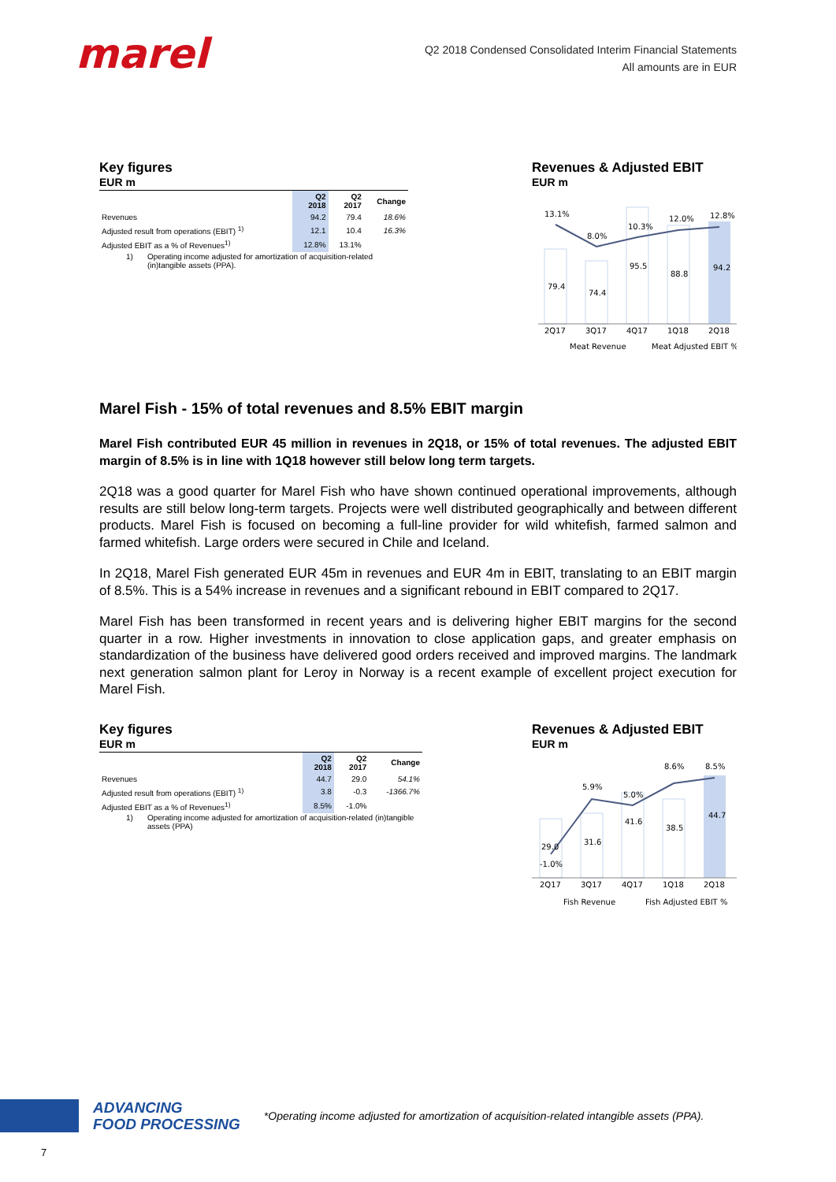marel
Q2 2018 Condensed Consolidated Interim Financial Statements
All amounts are in EUR
Key figures
EUR m
| | Q2 2018 | Q2 2017 | Change |
| --- | --- | --- | --- |
| Revenues | 94.2 | 79.4 | 18.6% |
| Adjusted result from operations (EBIT) <sup>1)</sup> | 12.1 | 10.4 | 16.3% |
| Adjusted EBIT as a % of Revenues<sup>1)</sup> | 12.8% | 13.1% | |
1) Operating income adjusted for amortization of acquisition-related (in)tangible assets (PPA).
Revenues & Adjusted EBIT
EUR m
13.1%
8.0%
10.3%
12.0%
12.8%
79.4
74.4
95.5
88.8
94.2
2Q17
3Q17
4Q17
1Q18
2Q18
Meat Revenue
Meat Adjusted EBIT %
Marel Fish - 15% of total revenues and 8.5% EBIT margin
Marel Fish contributed EUR 45 million in revenues in 2Q18, or 15% of total revenues. The adjusted EBIT margin of 8.5% is in line with 1Q18 however still below long term targets.
2Q18 was a good quarter for Marel Fish who have shown continued operational improvements, although results are still below long-term targets. Projects were well distributed geographically and between different products. Marel Fish is focused on becoming a full-line provider for wild whitefish, farmed salmon and farmed whitefish. Large orders were secured in Chile and Iceland.
In 2Q18, Marel Fish generated EUR 45m in revenues and EUR 4m in EBIT, translating to an EBIT margin of 8.5%. This is a 54% increase in revenues and a significant rebound in EBIT compared to 2Q17.
Marel Fish has been transformed in recent years and is delivering higher EBIT margins for the second quarter in a row. Higher investments in innovation to close application gaps, and greater emphasis on standardization of the business have delivered good orders received and improved margins. The landmark next generation salmon plant for Leroy in Norway is a recent example of excellent project execution for Marel Fish.
Key figures
EUR m
| | Q2 2018 | Q2 2017 | Change |
| --- | --- | --- | --- |
| Revenues | 44.7 | 29.0 | 54.1% |
| Adjusted result from operations (EBIT) <sup>1)</sup> | 3.8 | -0.3 | -1366.7% |
| Adjusted EBIT as a % of Revenues<sup>1)</sup> | 8.5% | -1.0% | |
1) Operating income adjusted for amortization of acquisition-related (in)tangible assets (PPA)
Revenues & Adjusted EBIT
EUR m
5.9%
5.0%
8.6%
8.5%
29.0
-1.0%
31.6
41.6
38.5
44.7
2Q17
3Q17
4Q17
1Q18
2Q18
Fish Revenue
Fish Adjusted EBIT %
ADVANCING
FOOD PROCESSING
*Operating income adjusted for amortization of acquisition-related intangible assets (PPA).
7